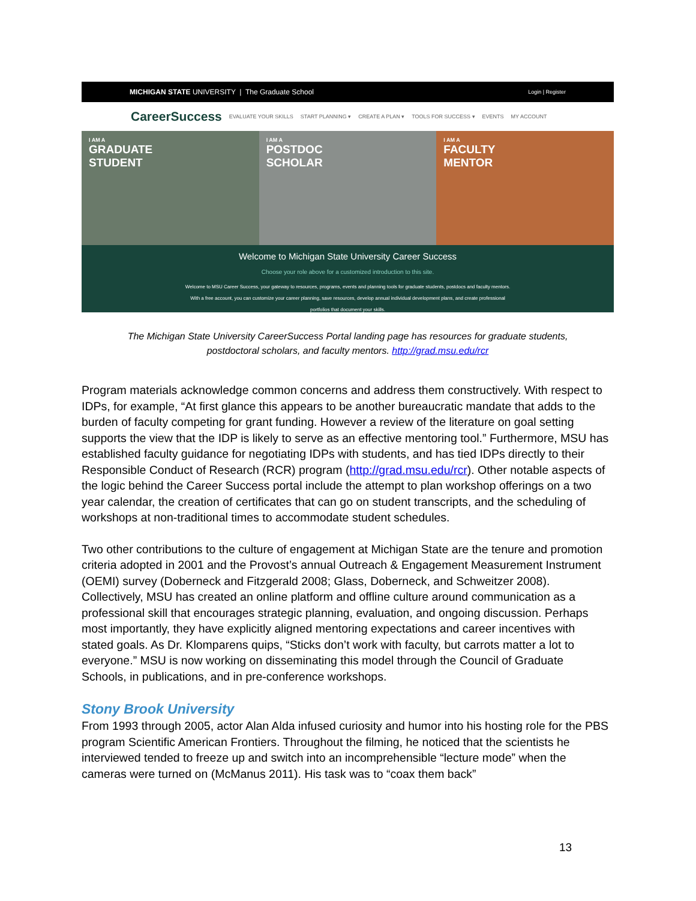MICHIGAN STATE UNIVERSITY | The Graduate School Login | Register
CareerSuccess EVALUATE YOUR SKILLS START PLANNING ▾ CREATE A PLAN ▾ TOOLS FOR SUCCESS ▾ EVENTS MY ACCOUNT
I AM A
GRADUATE
STUDENT
I AM A
POSTDOC
SCHOLAR
I AM A
FACULTY
MENTOR
Welcome to Michigan State University Career Success
Choose your role above for a customized introduction to this site.
Welcome to MSU Career Success, your gateway to resources, programs, events and planning tools for graduate students, postdocs and faculty mentors.
With a free account, you can customize your career planning, save resources, develop annual individual development plans, and create professional
portfolios that document your skills.
The Michigan State University CareerSuccess Portal landing page has resources for graduate students,
postdoctoral scholars, and faculty mentors. http://grad.msu.edu/rcr
Program materials acknowledge common concerns and address them constructively. With respect to IDPs, for example, “At first glance this appears to be another bureaucratic mandate that adds to the burden of faculty competing for grant funding. However a review of the literature on goal setting supports the view that the IDP is likely to serve as an effective mentoring tool.” Furthermore, MSU has established faculty guidance for negotiating IDPs with students, and has tied IDPs directly to their Responsible Conduct of Research (RCR) program (http://grad.msu.edu/rcr). Other notable aspects of the logic behind the Career Success portal include the attempt to plan workshop offerings on a two year calendar, the creation of certificates that can go on student transcripts, and the scheduling of workshops at non-traditional times to accommodate student schedules.
Two other contributions to the culture of engagement at Michigan State are the tenure and promotion criteria adopted in 2001 and the Provost’s annual Outreach & Engagement Measurement Instrument (OEMI) survey (Doberneck and Fitzgerald 2008; Glass, Doberneck, and Schweitzer 2008). Collectively, MSU has created an online platform and offline culture around communication as a professional skill that encourages strategic planning, evaluation, and ongoing discussion. Perhaps most importantly, they have explicitly aligned mentoring expectations and career incentives with stated goals. As Dr. Klomparens quips, “Sticks don’t work with faculty, but carrots matter a lot to everyone.” MSU is now working on disseminating this model through the Council of Graduate Schools, in publications, and in pre-conference workshops.
Stony Brook University
From 1993 through 2005, actor Alan Alda infused curiosity and humor into his hosting role for the PBS program Scientific American Frontiers. Throughout the filming, he noticed that the scientists he interviewed tended to freeze up and switch into an incomprehensible “lecture mode” when the cameras were turned on (McManus 2011). His task was to “coax them back”
13